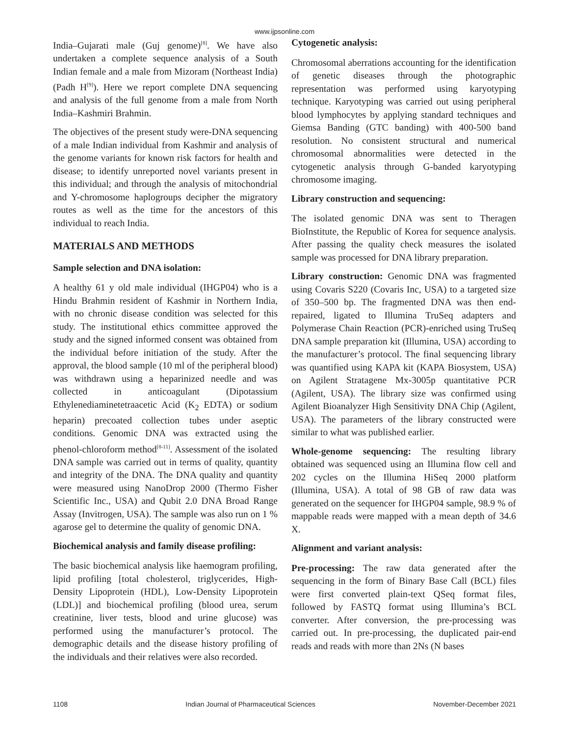www.ijpsonline.com
India–Gujarati male (Guj genome)<sup>[8]</sup>. We have also undertaken a complete sequence analysis of a South Indian female and a male from Mizoram (Northeast India) (Padh H<sup>[9]</sup>). Here we report complete DNA sequencing and analysis of the full genome from a male from North India–Kashmiri Brahmin.
The objectives of the present study were-DNA sequencing of a male Indian individual from Kashmir and analysis of the genome variants for known risk factors for health and disease; to identify unreported novel variants present in this individual; and through the analysis of mitochondrial and Y-chromosome haplogroups decipher the migratory routes as well as the time for the ancestors of this individual to reach India.
MATERIALS AND METHODS
Sample selection and DNA isolation:
A healthy 61 y old male individual (IHGP04) who is a Hindu Brahmin resident of Kashmir in Northern India, with no chronic disease condition was selected for this study. The institutional ethics committee approved the study and the signed informed consent was obtained from the individual before initiation of the study. After the approval, the blood sample (10 ml of the peripheral blood) was withdrawn using a heparinized needle and was collected in anticoagulant (Dipotassium Ethylenediaminetetraacetic Acid (K<sub>2</sub> EDTA) or sodium heparin) precoated collection tubes under aseptic conditions. Genomic DNA was extracted using the phenol-chloroform method<sup>[8-11]</sup>. Assessment of the isolated DNA sample was carried out in terms of quality, quantity and integrity of the DNA. The DNA quality and quantity were measured using NanoDrop 2000 (Thermo Fisher Scientific Inc., USA) and Qubit 2.0 DNA Broad Range Assay (Invitrogen, USA). The sample was also run on 1 % agarose gel to determine the quality of genomic DNA.
Biochemical analysis and family disease profiling:
The basic biochemical analysis like haemogram profiling, lipid profiling [total cholesterol, triglycerides, High-Density Lipoprotein (HDL), Low-Density Lipoprotein (LDL)] and biochemical profiling (blood urea, serum creatinine, liver tests, blood and urine glucose) was performed using the manufacturer’s protocol. The demographic details and the disease history profiling of the individuals and their relatives were also recorded.
Cytogenetic analysis:
Chromosomal aberrations accounting for the identification of genetic diseases through the photographic representation was performed using karyotyping technique. Karyotyping was carried out using peripheral blood lymphocytes by applying standard techniques and Giemsa Banding (GTC banding) with 400-500 band resolution. No consistent structural and numerical chromosomal abnormalities were detected in the cytogenetic analysis through G-banded karyotyping chromosome imaging.
Library construction and sequencing:
The isolated genomic DNA was sent to Theragen BioInstitute, the Republic of Korea for sequence analysis. After passing the quality check measures the isolated sample was processed for DNA library preparation.
Library construction: Genomic DNA was fragmented using Covaris S220 (Covaris Inc, USA) to a targeted size of 350–500 bp. The fragmented DNA was then end-repaired, ligated to Illumina TruSeq adapters and Polymerase Chain Reaction (PCR)-enriched using TruSeq DNA sample preparation kit (Illumina, USA) according to the manufacturer’s protocol. The final sequencing library was quantified using KAPA kit (KAPA Biosystem, USA) on Agilent Stratagene Mx-3005p quantitative PCR (Agilent, USA). The library size was confirmed using Agilent Bioanalyzer High Sensitivity DNA Chip (Agilent, USA). The parameters of the library constructed were similar to what was published earlier.
Whole-genome sequencing: The resulting library obtained was sequenced using an Illumina flow cell and 202 cycles on the Illumina HiSeq 2000 platform (Illumina, USA). A total of 98 GB of raw data was generated on the sequencer for IHGP04 sample, 98.9 % of mappable reads were mapped with a mean depth of 34.6 X.
Alignment and variant analysis:
Pre-processing: The raw data generated after the sequencing in the form of Binary Base Call (BCL) files were first converted plain-text QSeq format files, followed by FASTQ format using Illumina’s BCL converter. After conversion, the pre-processing was carried out. In pre-processing, the duplicated pair-end reads and reads with more than 2Ns (N bases
1108 Indian Journal of Pharmaceutical Sciences November-December 2021